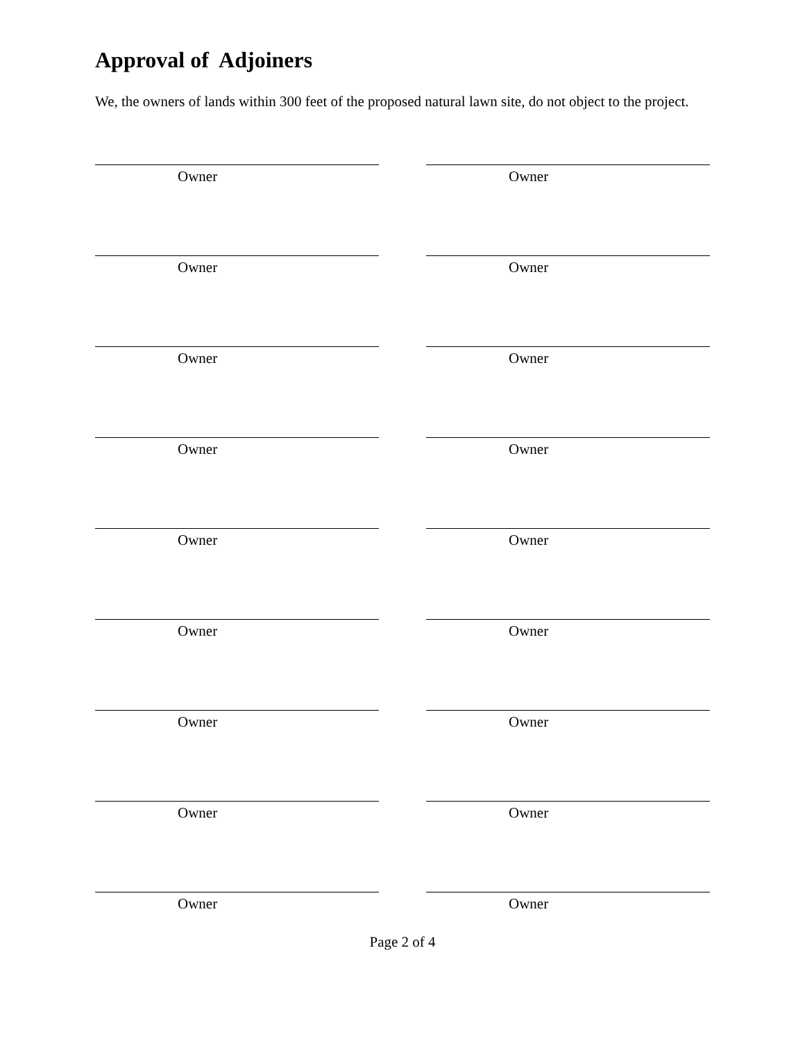Approval of Adjoiners
We, the owners of lands within 300 feet of the proposed natural lawn site, do not object to the project.
Owner Owner
Owner Owner
Owner Owner
Owner Owner
Owner Owner
Owner Owner
Owner Owner
Owner Owner
Owner Owner
Page 2 of 4